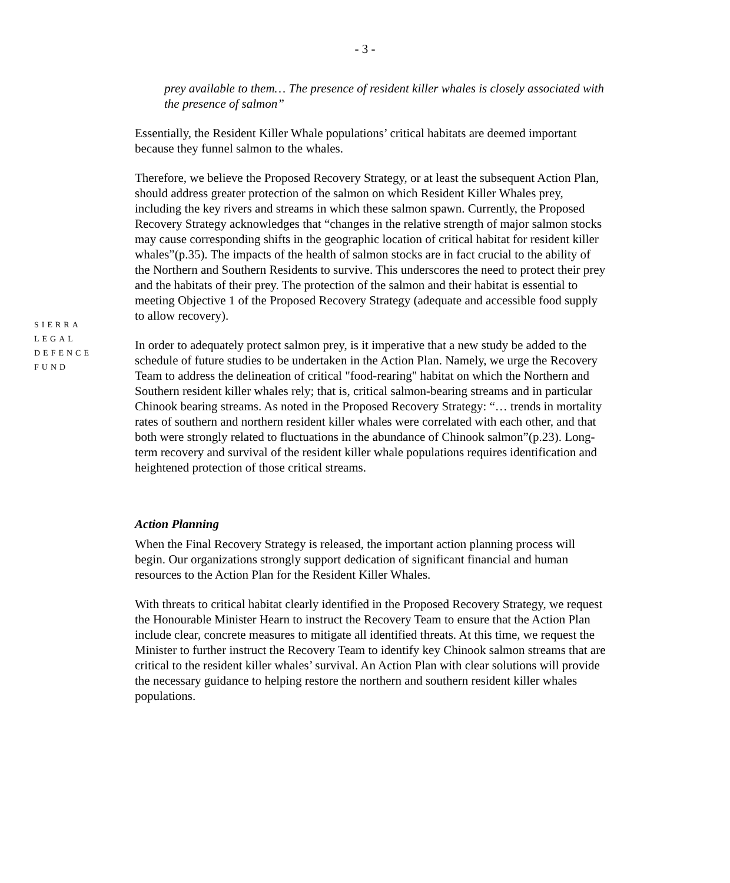- 3 -
SIERRA
LEGAL
DEFENCE
FUND
prey available to them… The presence of resident killer whales is closely associated with the presence of salmon”
Essentially, the Resident Killer Whale populations’ critical habitats are deemed important because they funnel salmon to the whales.
Therefore, we believe the Proposed Recovery Strategy, or at least the subsequent Action Plan, should address greater protection of the salmon on which Resident Killer Whales prey, including the key rivers and streams in which these salmon spawn. Currently, the Proposed Recovery Strategy acknowledges that “changes in the relative strength of major salmon stocks may cause corresponding shifts in the geographic location of critical habitat for resident killer whales”(p.35). The impacts of the health of salmon stocks are in fact crucial to the ability of the Northern and Southern Residents to survive. This underscores the need to protect their prey and the habitats of their prey. The protection of the salmon and their habitat is essential to meeting Objective 1 of the Proposed Recovery Strategy (adequate and accessible food supply to allow recovery).
In order to adequately protect salmon prey, is it imperative that a new study be added to the schedule of future studies to be undertaken in the Action Plan. Namely, we urge the Recovery Team to address the delineation of critical "food-rearing" habitat on which the Northern and Southern resident killer whales rely; that is, critical salmon-bearing streams and in particular Chinook bearing streams. As noted in the Proposed Recovery Strategy: “… trends in mortality rates of southern and northern resident killer whales were correlated with each other, and that both were strongly related to fluctuations in the abundance of Chinook salmon”(p.23). Long-term recovery and survival of the resident killer whale populations requires identification and heightened protection of those critical streams.
Action Planning
When the Final Recovery Strategy is released, the important action planning process will begin. Our organizations strongly support dedication of significant financial and human resources to the Action Plan for the Resident Killer Whales.
With threats to critical habitat clearly identified in the Proposed Recovery Strategy, we request the Honourable Minister Hearn to instruct the Recovery Team to ensure that the Action Plan include clear, concrete measures to mitigate all identified threats. At this time, we request the Minister to further instruct the Recovery Team to identify key Chinook salmon streams that are critical to the resident killer whales’ survival. An Action Plan with clear solutions will provide the necessary guidance to helping restore the northern and southern resident killer whales populations.